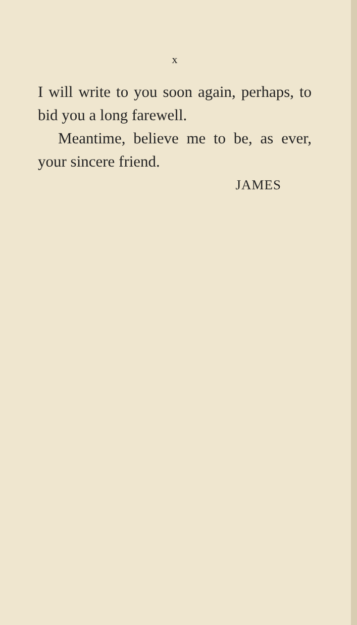x
I will write to you soon again, perhaps, to bid you a long farewell.
Meantime, believe me to be, as ever, your sincere friend.
JAMES